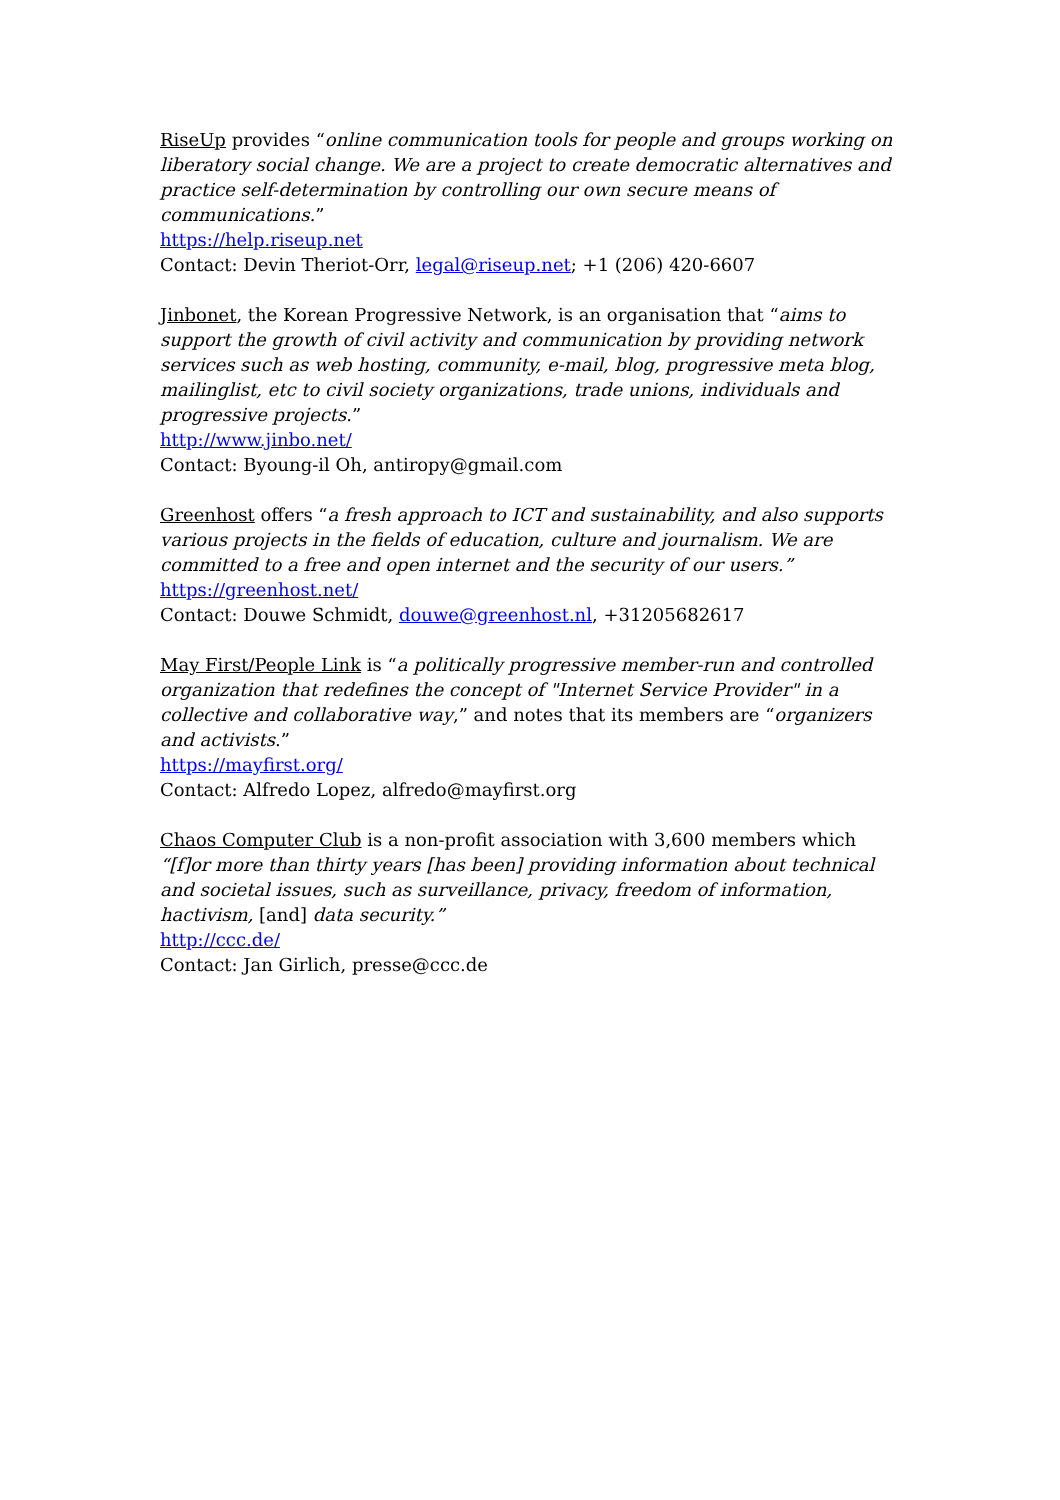RiseUp provides “online communication tools for people and groups working on liberatory social change. We are a project to create democratic alternatives and practice self-determination by controlling our own secure means of communications.”
https://help.riseup.net
Contact: Devin Theriot-Orr, legal@riseup.net; +1 (206) 420-6607
Jinbonet, the Korean Progressive Network, is an organisation that “aims to support the growth of civil activity and communication by providing network services such as web hosting, community, e-mail, blog, progressive meta blog, mailinglist, etc to civil society organizations, trade unions, individuals and progressive projects.”
http://www.jinbo.net/
Contact: Byoung-il Oh, antiropy@gmail.com
Greenhost offers “a fresh approach to ICT and sustainability, and also supports various projects in the fields of education, culture and journalism. We are committed to a free and open internet and the security of our users.”
https://greenhost.net/
Contact: Douwe Schmidt, douwe@greenhost.nl, +31205682617
May First/People Link is “a politically progressive member-run and controlled organization that redefines the concept of "Internet Service Provider" in a collective and collaborative way,” and notes that its members are “organizers and activists.”
https://mayfirst.org/
Contact: Alfredo Lopez, alfredo@mayfirst.org
Chaos Computer Club is a non-profit association with 3,600 members which “[f]or more than thirty years [has been] providing information about technical and societal issues, such as surveillance, privacy, freedom of information, hactivism, [and] data security.”
http://ccc.de/
Contact: Jan Girlich, presse@ccc.de